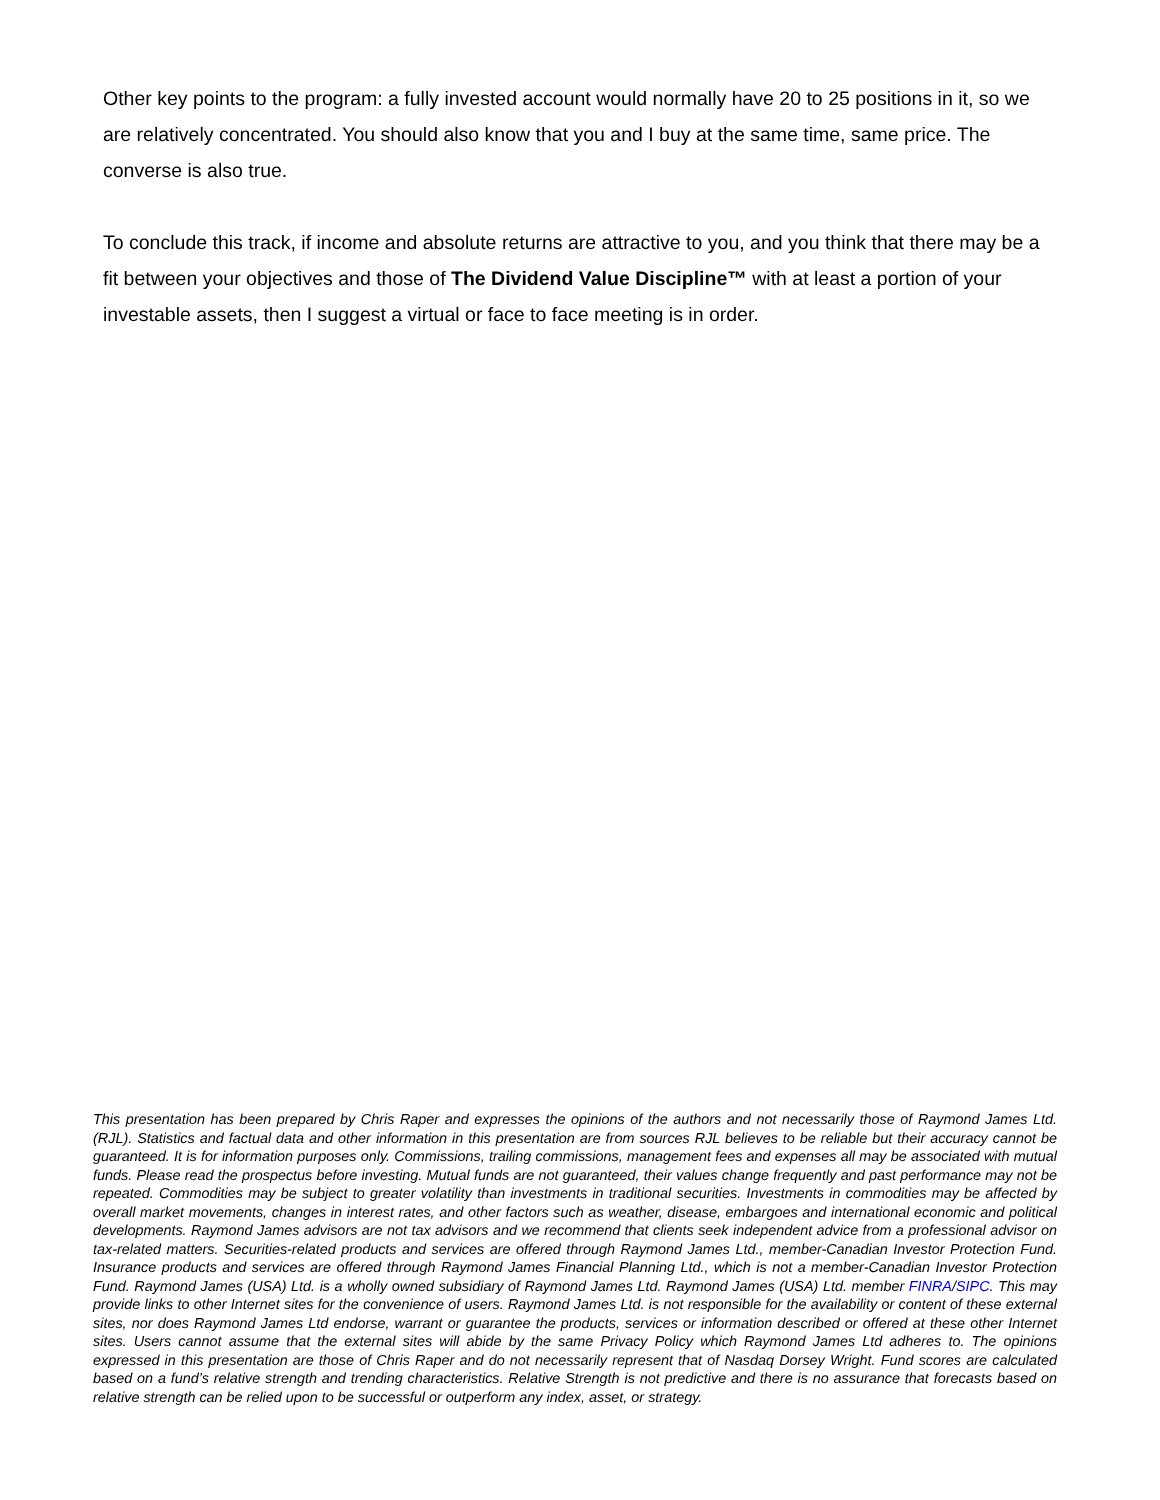Other key points to the program: a fully invested account would normally have 20 to 25 positions in it, so we are relatively concentrated. You should also know that you and I buy at the same time, same price. The converse is also true.
To conclude this track, if income and absolute returns are attractive to you, and you think that there may be a fit between your objectives and those of The Dividend Value Discipline™ with at least a portion of your investable assets, then I suggest a virtual or face to face meeting is in order.
This presentation has been prepared by Chris Raper and expresses the opinions of the authors and not necessarily those of Raymond James Ltd. (RJL). Statistics and factual data and other information in this presentation are from sources RJL believes to be reliable but their accuracy cannot be guaranteed. It is for information purposes only. Commissions, trailing commissions, management fees and expenses all may be associated with mutual funds. Please read the prospectus before investing. Mutual funds are not guaranteed, their values change frequently and past performance may not be repeated. Commodities may be subject to greater volatility than investments in traditional securities. Investments in commodities may be affected by overall market movements, changes in interest rates, and other factors such as weather, disease, embargoes and international economic and political developments. Raymond James advisors are not tax advisors and we recommend that clients seek independent advice from a professional advisor on tax-related matters. Securities-related products and services are offered through Raymond James Ltd., member-Canadian Investor Protection Fund. Insurance products and services are offered through Raymond James Financial Planning Ltd., which is not a member-Canadian Investor Protection Fund. Raymond James (USA) Ltd. is a wholly owned subsidiary of Raymond James Ltd. Raymond James (USA) Ltd. member FINRA/SIPC. This may provide links to other Internet sites for the convenience of users. Raymond James Ltd. is not responsible for the availability or content of these external sites, nor does Raymond James Ltd endorse, warrant or guarantee the products, services or information described or offered at these other Internet sites. Users cannot assume that the external sites will abide by the same Privacy Policy which Raymond James Ltd adheres to. The opinions expressed in this presentation are those of Chris Raper and do not necessarily represent that of Nasdaq Dorsey Wright. Fund scores are calculated based on a fund’s relative strength and trending characteristics. Relative Strength is not predictive and there is no assurance that forecasts based on relative strength can be relied upon to be successful or outperform any index, asset, or strategy.